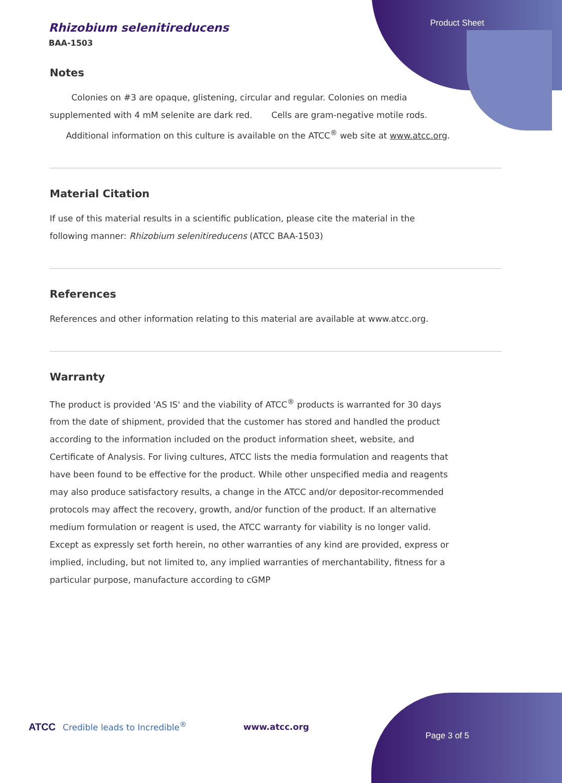Product Sheet
Rhizobium selenitireducens
BAA-1503
Notes
Colonies on #3 are opaque, glistening, circular and regular. Colonies on media supplemented with 4 mM selenite are dark red. Cells are gram-negative motile rods. Additional information on this culture is available on the ATCC<sup>®</sup> web site at www.atcc.org.
Material Citation
If use of this material results in a scientific publication, please cite the material in the following manner: Rhizobium selenitireducens (ATCC BAA-1503)
References
References and other information relating to this material are available at www.atcc.org.
Warranty
The product is provided 'AS IS' and the viability of ATCC<sup>®</sup> products is warranted for 30 days from the date of shipment, provided that the customer has stored and handled the product according to the information included on the product information sheet, website, and Certificate of Analysis. For living cultures, ATCC lists the media formulation and reagents that have been found to be effective for the product. While other unspecified media and reagents may also produce satisfactory results, a change in the ATCC and/or depositor-recommended protocols may affect the recovery, growth, and/or function of the product. If an alternative medium formulation or reagent is used, the ATCC warranty for viability is no longer valid. Except as expressly set forth herein, no other warranties of any kind are provided, express or implied, including, but not limited to, any implied warranties of merchantability, fitness for a particular purpose, manufacture according to cGMP
ATCC Credible leads to Incredible<sup>®</sup>
www.atcc.org
Page 3 of 5